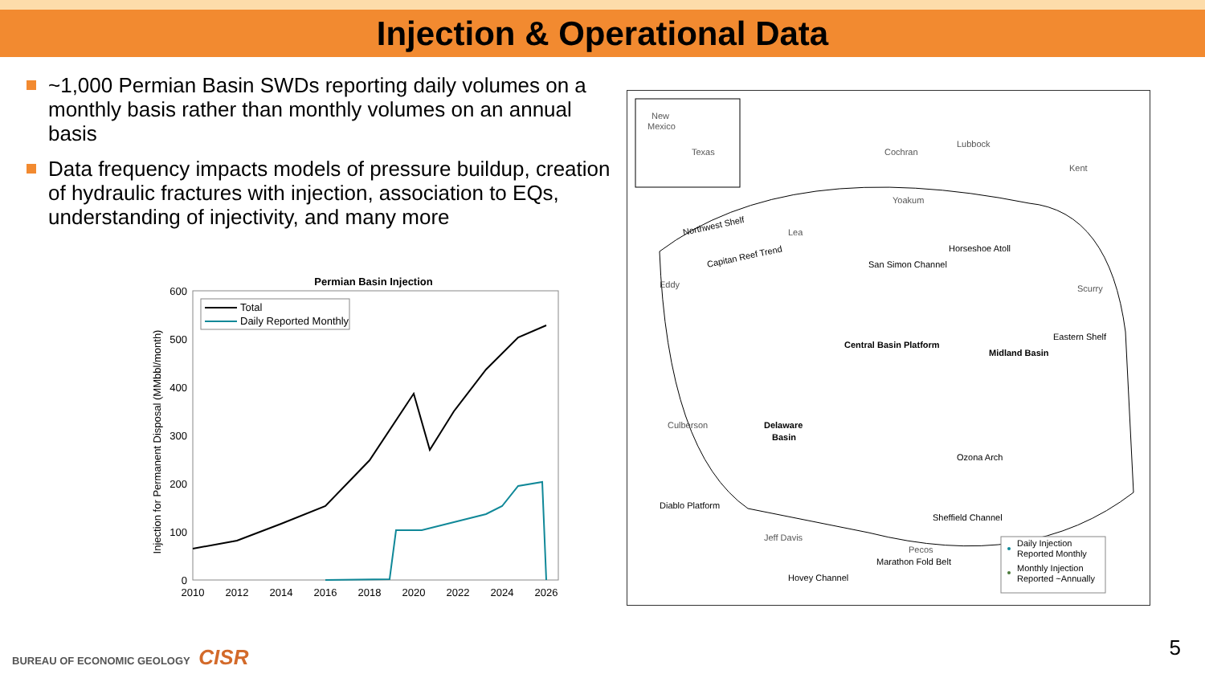Injection & Operational Data
~1,000 Permian Basin SWDs reporting daily volumes on a monthly basis rather than monthly volumes on an annual basis
Data frequency impacts models of pressure buildup, creation of hydraulic fractures with injection, association to EQs, understanding of injectivity, and many more
Permian Basin Injection
600
500
400
300
200
100
0
2010
2012
2014
2016
2018
2020
2022
2024
2026
Injection for Permanent Disposal (MMbbl/month)
Total
Daily Reported Monthly
New
Mexico
Texas
Northwest Shelf
Capitan Reef Trend
San Simon Channel
Horseshoe Atoll
Delaware
Basin
Central Basin Platform
Midland Basin
Eastern Shelf
Diablo Platform
Hovey Channel
Marathon Fold Belt
Sheffield Channel
Ozona Arch
Eddy
Lea
Cochran
Yoakum
Lubbock
Culberson
Jeff Davis
Pecos
Kent
Scurry
Daily Injection
Reported Monthly
Monthly Injection
Reported ~Annually
BUREAU OF ECONOMIC GEOLOGY CISR
5